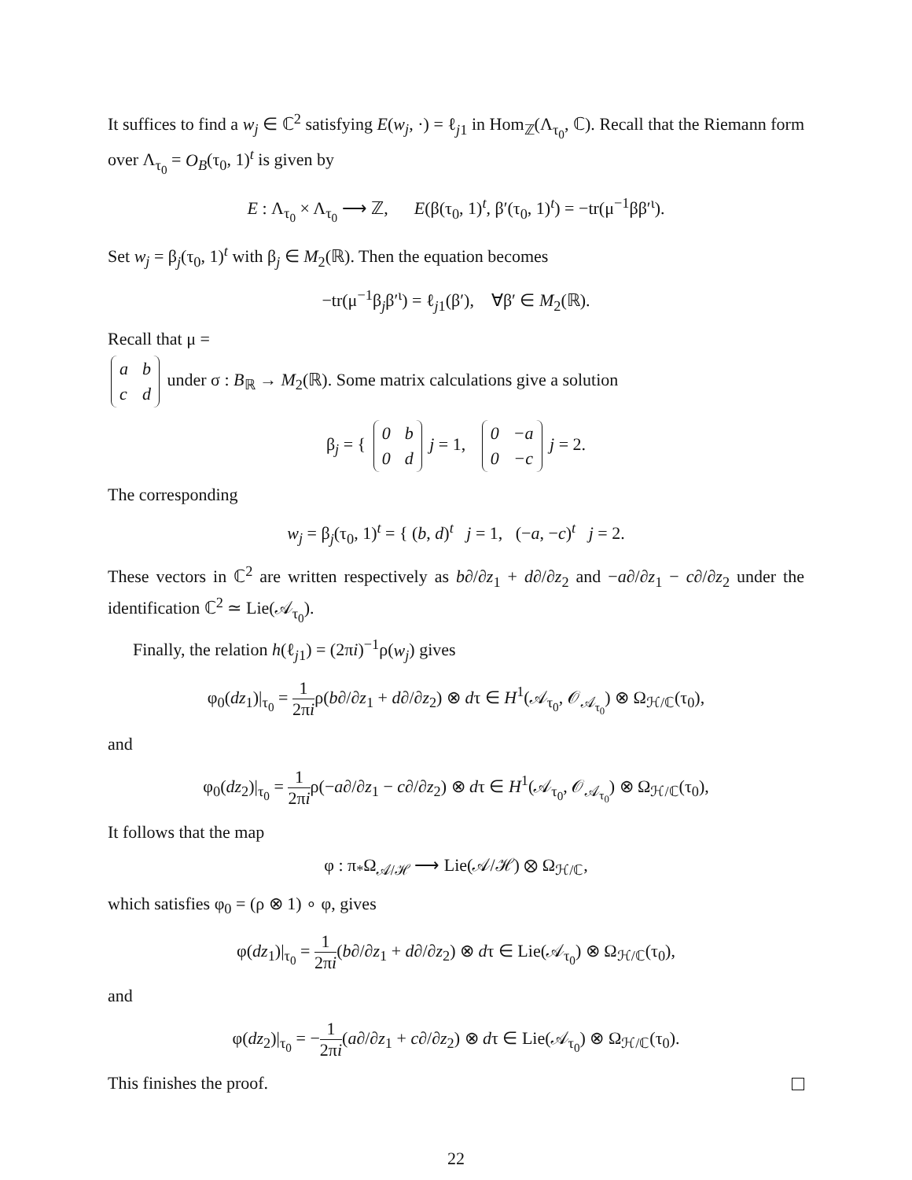It suffices to find a w<sub>j</sub> ∈ ℂ<sup>2</sup> satisfying E(w<sub>j</sub>, ·) = ℓ<sub>j1</sub> in Hom<sub>ℤ</sub>(Λ<sub>τ<sub>0</sub></sub>, ℂ). Recall that the Riemann form over Λ<sub>τ<sub>0</sub></sub> = O<sub>B</sub>(τ<sub>0</sub>, 1)<sup>t</sup> is given by
E : Λ<sub>τ<sub>0</sub></sub> × Λ<sub>τ<sub>0</sub></sub> ⟶ ℤ, E(β(τ<sub>0</sub>, 1)<sup>t</sup>, β′(τ<sub>0</sub>, 1)<sup>t</sup>) = −tr(μ<sup>−1</sup>ββ′<sup>ι</sup>).
Set w<sub>j</sub> = β<sub>j</sub>(τ<sub>0</sub>, 1)<sup>t</sup> with β<sub>j</sub> ∈ M<sub>2</sub>(ℝ). Then the equation becomes
−tr(μ<sup>−1</sup>β<sub>j</sub>β′<sup>ι</sup>) = ℓ<sub>j1</sub>(β′), ∀β′ ∈ M<sub>2</sub>(ℝ).
Recall that μ =
| a | b |
| c | d |
under σ : B<sub>ℝ</sub> → M<sub>2</sub>(ℝ). Some matrix calculations give a solution
β<sub>j</sub> = {
| 0 | b |
| 0 | d |
j = 1,
| 0 | −a |
| 0 | −c |
j = 2.
The corresponding
w<sub>j</sub> = β<sub>j</sub>(τ<sub>0</sub>, 1)<sup>t</sup> = { (b, d)<sup>t</sup> j = 1, (−a, −c)<sup>t</sup> j = 2.
These vectors in ℂ<sup>2</sup> are written respectively as b∂/∂z<sub>1</sub> + d∂/∂z<sub>2</sub> and −a∂/∂z<sub>1</sub> − c∂/∂z<sub>2</sub> under the identification ℂ<sup>2</sup> ≃ Lie(𝒜<sub>τ<sub>0</sub></sub>).
Finally, the relation h(ℓ<sub>j1</sub>) = (2πi)<sup>−1</sup>ρ(w<sub>j</sub>) gives
φ<sub>0</sub>(dz<sub>1</sub>)|<sub>τ<sub>0</sub></sub> = 1 2πiρ(b∂/∂z<sub>1</sub> + d∂/∂z<sub>2</sub>) ⊗ dτ ∈ H<sup>1</sup>(𝒜<sub>τ<sub>0</sub></sub>, 𝒪<sub>𝒜<sub>τ<sub>0</sub></sub></sub>) ⊗ Ω<sub>ℋ/ℂ</sub>(τ<sub>0</sub>),
and
φ<sub>0</sub>(dz<sub>2</sub>)|<sub>τ<sub>0</sub></sub> = 1 2πiρ(−a∂/∂z<sub>1</sub> − c∂/∂z<sub>2</sub>) ⊗ dτ ∈ H<sup>1</sup>(𝒜<sub>τ<sub>0</sub></sub>, 𝒪<sub>𝒜<sub>τ<sub>0</sub></sub></sub>) ⊗ Ω<sub>ℋ/ℂ</sub>(τ<sub>0</sub>),
It follows that the map
φ : π<sub>*</sub>Ω<sub>𝒜/ℋ</sub> ⟶ Lie(𝒜/ℋ) ⊗ Ω<sub>ℋ/ℂ</sub>,
which satisfies φ<sub>0</sub> = (ρ ⊗ 1) ∘ φ, gives
φ(dz<sub>1</sub>)|<sub>τ<sub>0</sub></sub> = 1 2πi(b∂/∂z<sub>1</sub> + d∂/∂z<sub>2</sub>) ⊗ dτ ∈ Lie(𝒜<sub>τ<sub>0</sub></sub>) ⊗ Ω<sub>ℋ/ℂ</sub>(τ<sub>0</sub>),
and
φ(dz<sub>2</sub>)|<sub>τ<sub>0</sub></sub> = −1 2πi(a∂/∂z<sub>1</sub> + c∂/∂z<sub>2</sub>) ⊗ dτ ∈ Lie(𝒜<sub>τ<sub>0</sub></sub>) ⊗ Ω<sub>ℋ/ℂ</sub>(τ<sub>0</sub>).
This finishes the proof.
22